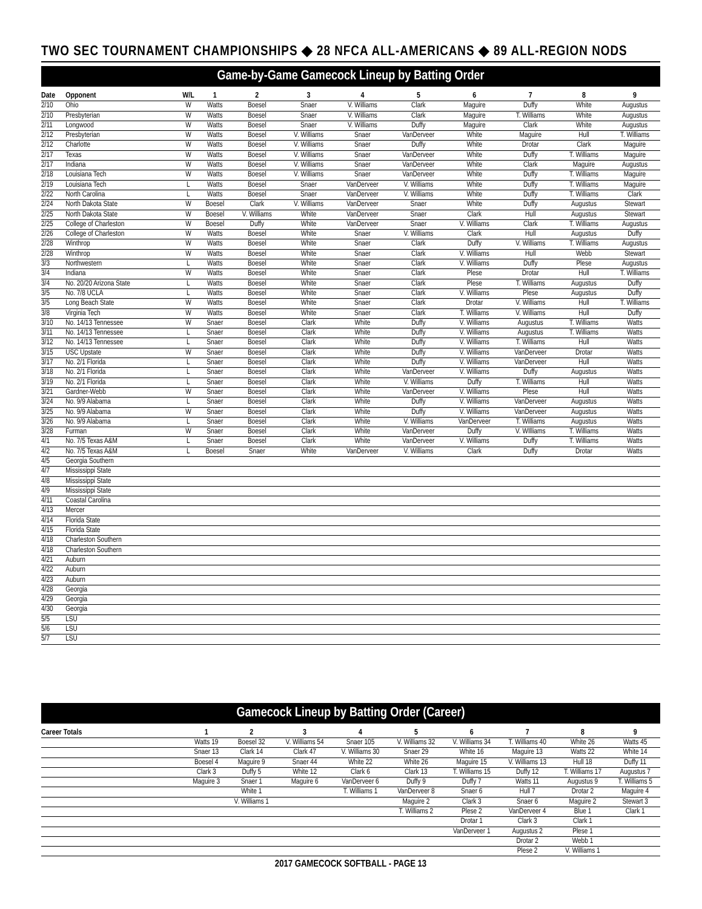TWO SEC TOURNAMENT CHAMPIONSHIPS ◆ 28 NFCA ALL-AMERICANS ◆ 89 ALL-REGION NODS
Game-by-Game Gamecock Lineup by Batting Order
| Date | Opponent | W/L | 1 | 2 | 3 | 4 | 5 | 6 | 7 | 8 | 9 |
| --- | --- | --- | --- | --- | --- | --- | --- | --- | --- | --- | --- |
| 2/10 | Ohio | W | Watts | Boesel | Snaer | V. Williams | Clark | Maguire | Duffy | White | Augustus |
| 2/10 | Presbyterian | W | Watts | Boesel | Snaer | V. Williams | Clark | Maguire | T. Williams | White | Augustus |
| 2/11 | Longwood | W | Watts | Boesel | Snaer | V. Williams | Duffy | Maguire | Clark | White | Augustus |
| 2/12 | Presbyterian | W | Watts | Boesel | V. Williams | Snaer | VanDerveer | White | Maguire | Hull | T. Williams |
| 2/12 | Charlotte | W | Watts | Boesel | V. Williams | Snaer | Duffy | White | Drotar | Clark | Maguire |
| 2/17 | Texas | W | Watts | Boesel | V. Williams | Snaer | VanDerveer | White | Duffy | T. Williams | Maguire |
| 2/17 | Indiana | W | Watts | Boesel | V. Williams | Snaer | VanDerveer | White | Clark | Maguire | Augustus |
| 2/18 | Louisiana Tech | W | Watts | Boesel | V. Williams | Snaer | VanDerveer | White | Duffy | T. Williams | Maguire |
| 2/19 | Louisiana Tech | L | Watts | Boesel | Snaer | VanDerveer | V. Williams | White | Duffy | T. Williams | Maguire |
| 2/22 | North Carolina | L | Watts | Boesel | Snaer | VanDerveer | V. Williams | White | Duffy | T. Williams | Clark |
| 2/24 | North Dakota State | W | Boesel | Clark | V. Williams | VanDerveer | Snaer | White | Duffy | Augustus | Stewart |
| 2/25 | North Dakota State | W | Boesel | V. Williams | White | VanDerveer | Snaer | Clark | Hull | Augustus | Stewart |
| 2/25 | College of Charleston | W | Boesel | Duffy | White | VanDerveer | Snaer | V. Williams | Clark | T. Williams | Augustus |
| 2/26 | College of Charleston | W | Watts | Boesel | White | Snaer | V. Williams | Clark | Hull | Augustus | Duffy |
| 2/28 | Winthrop | W | Watts | Boesel | White | Snaer | Clark | Duffy | V. Williams | T. Williams | Augustus |
| 2/28 | Winthrop | W | Watts | Boesel | White | Snaer | Clark | V. Williams | Hull | Webb | Stewart |
| 3/3 | Northwestern | L | Watts | Boesel | White | Snaer | Clark | V. Williams | Duffy | Plese | Augustus |
| 3/4 | Indiana | W | Watts | Boesel | White | Snaer | Clark | Plese | Drotar | Hull | T. Williams |
| 3/4 | No. 20/20 Arizona State | L | Watts | Boesel | White | Snaer | Clark | Plese | T. Williams | Augustus | Duffy |
| 3/5 | No. 7/8 UCLA | L | Watts | Boesel | White | Snaer | Clark | V. Williams | Plese | Augustus | Duffy |
| 3/5 | Long Beach State | W | Watts | Boesel | White | Snaer | Clark | Drotar | V. Williams | Hull | T. Williams |
| 3/8 | Virginia Tech | W | Watts | Boesel | White | Snaer | Clark | T. Williams | V. Williams | Hull | Duffy |
| 3/10 | No. 14/13 Tennessee | W | Snaer | Boesel | Clark | White | Duffy | V. Williams | Augustus | T. Williams | Watts |
| 3/11 | No. 14/13 Tennessee | L | Snaer | Boesel | Clark | White | Duffy | V. Williams | Augustus | T. Williams | Watts |
| 3/12 | No. 14/13 Tennessee | L | Snaer | Boesel | Clark | White | Duffy | V. Williams | T. Williams | Hull | Watts |
| 3/15 | USC Upstate | W | Snaer | Boesel | Clark | White | Duffy | V. Williams | VanDerveer | Drotar | Watts |
| 3/17 | No. 2/1 Florida | L | Snaer | Boesel | Clark | White | Duffy | V. Williams | VanDerveer | Hull | Watts |
| 3/18 | No. 2/1 Florida | L | Snaer | Boesel | Clark | White | VanDerveer | V. Williams | Duffy | Augustus | Watts |
| 3/19 | No. 2/1 Florida | L | Snaer | Boesel | Clark | White | V. Williams | Duffy | T. Williams | Hull | Watts |
| 3/21 | Gardner-Webb | W | Snaer | Boesel | Clark | White | VanDerveer | V. Williams | Plese | Hull | Watts |
| 3/24 | No. 9/9 Alabama | L | Snaer | Boesel | Clark | White | Duffy | V. Williams | VanDerveer | Augustus | Watts |
| 3/25 | No. 9/9 Alabama | W | Snaer | Boesel | Clark | White | Duffy | V. Williams | VanDerveer | Augustus | Watts |
| 3/26 | No. 9/9 Alabama | L | Snaer | Boesel | Clark | White | V. Williams | VanDerveer | T. Williams | Augustus | Watts |
| 3/28 | Furman | W | Snaer | Boesel | Clark | White | VanDerveer | Duffy | V. WIlliams | T. Williams | Watts |
| 4/1 | No. 7/5 Texas A&M | L | Snaer | Boesel | Clark | White | VanDerveer | V. Williams | Duffy | T. Williams | Watts |
| 4/2 | No. 7/5 Texas A&M | L | Boesel | Snaer | White | VanDerveer | V. Williams | Clark | Duffy | Drotar | Watts |
| 4/5 | Georgia Southern | | | | | | | | | | |
| 4/7 | Mississippi State | | | | | | | | | | |
| 4/8 | Mississippi State | | | | | | | | | | |
| 4/9 | Mississippi State | | | | | | | | | | |
| 4/11 | Coastal Carolina | | | | | | | | | | |
| 4/13 | Mercer | | | | | | | | | | |
| 4/14 | Florida State | | | | | | | | | | |
| 4/15 | Florida State | | | | | | | | | | |
| 4/18 | Charleston Southern | | | | | | | | | | |
| 4/18 | Charleston Southern | | | | | | | | | | |
| 4/21 | Auburn | | | | | | | | | | |
| 4/22 | Auburn | | | | | | | | | | |
| 4/23 | Auburn | | | | | | | | | | |
| 4/28 | Georgia | | | | | | | | | | |
| 4/29 | Georgia | | | | | | | | | | |
| 4/30 | Georgia | | | | | | | | | | |
| 5/5 | LSU | | | | | | | | | | |
| 5/6 | LSU | | | | | | | | | | |
| 5/7 | LSU | | | | | | | | | | |
Gamecock Lineup by Batting Order (Career)
| Career Totals | 1 | 2 | 3 | 4 | 5 | 6 | 7 | 8 | 9 |
| --- | --- | --- | --- | --- | --- | --- | --- | --- | --- |
| | Watts 19 | Boesel 32 | V. Williams 54 | Snaer 105 | V. Williams 32 | V. Williams 34 | T. Williams 40 | White 26 | Watts 45 |
| | Snaer 13 | Clark 14 | Clark 47 | V. Williams 30 | Snaer 29 | White 16 | Maguire 13 | Watts 22 | White 14 |
| | Boesel 4 | Maguire 9 | Snaer 44 | White 22 | White 26 | Maguire 15 | V. Williams 13 | Hull 18 | Duffy 11 |
| | Clark 3 | Duffy 5 | White 12 | Clark 6 | Clark 13 | T. Williams 15 | Duffy 12 | T. Williams 17 | Augustus 7 |
| | Maguire 3 | Snaer 1 | Maguire 6 | VanDerveer 6 | Duffy 9 | Duffy 7 | Watts 11 | Augustus 9 | T. Williams 5 |
| | | White 1 | | T. Williams 1 | VanDerveer 8 | Snaer 6 | Hull 7 | Drotar 2 | Maguire 4 |
| | | V. Williams 1 | | | Maguire 2 | Clark 3 | Snaer 6 | Maguire 2 | Stewart 3 |
| | | | | | T. Williams 2 | Plese 2 | VanDerveer 4 | Blue 1 | Clark 1 |
| | | | | | | Drotar 1 | Clark 3 | Clark 1 | |
| | | | | | | VanDerveer 1 | Augustus 2 | Plese 1 | |
| | | | | | | | Drotar 2 | Webb 1 | |
| | | | | | | | Plese 2 | V. Williams 1 | |
2017 GAMECOCK SOFTBALL - PAGE 13